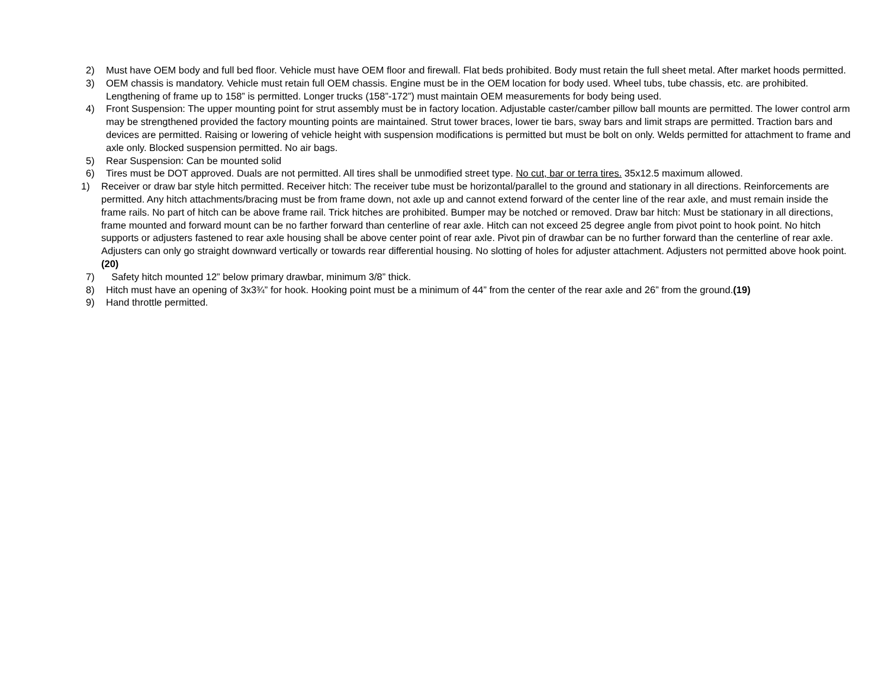2) Must have OEM body and full bed floor. Vehicle must have OEM floor and firewall. Flat beds prohibited. Body must retain the full sheet metal. After market hoods permitted.
3) OEM chassis is mandatory. Vehicle must retain full OEM chassis. Engine must be in the OEM location for body used. Wheel tubs, tube chassis, etc. are prohibited. Lengthening of frame up to 158” is permitted. Longer trucks (158”-172”) must maintain OEM measurements for body being used.
4) Front Suspension: The upper mounting point for strut assembly must be in factory location. Adjustable caster/camber pillow ball mounts are permitted. The lower control arm may be strengthened provided the factory mounting points are maintained. Strut tower braces, lower tie bars, sway bars and limit straps are permitted. Traction bars and devices are permitted. Raising or lowering of vehicle height with suspension modifications is permitted but must be bolt on only. Welds permitted for attachment to frame and axle only. Blocked suspension permitted. No air bags.
5) Rear Suspension: Can be mounted solid
6) Tires must be DOT approved. Duals are not permitted. All tires shall be unmodified street type. No cut, bar or terra tires. 35x12.5 maximum allowed.
1) Receiver or draw bar style hitch permitted. Receiver hitch: The receiver tube must be horizontal/parallel to the ground and stationary in all directions. Reinforcements are permitted. Any hitch attachments/bracing must be from frame down, not axle up and cannot extend forward of the center line of the rear axle, and must remain inside the frame rails. No part of hitch can be above frame rail. Trick hitches are prohibited. Bumper may be notched or removed. Draw bar hitch: Must be stationary in all directions, frame mounted and forward mount can be no farther forward than centerline of rear axle. Hitch can not exceed 25 degree angle from pivot point to hook point. No hitch supports or adjusters fastened to rear axle housing shall be above center point of rear axle. Pivot pin of drawbar can be no further forward than the centerline of rear axle. Adjusters can only go straight downward vertically or towards rear differential housing. No slotting of holes for adjuster attachment. Adjusters not permitted above hook point.(20)
7) Safety hitch mounted 12” below primary drawbar, minimum 3/8” thick.
8) Hitch must have an opening of 3x3¾” for hook. Hooking point must be a minimum of 44” from the center of the rear axle and 26” from the ground.(19)
9) Hand throttle permitted.